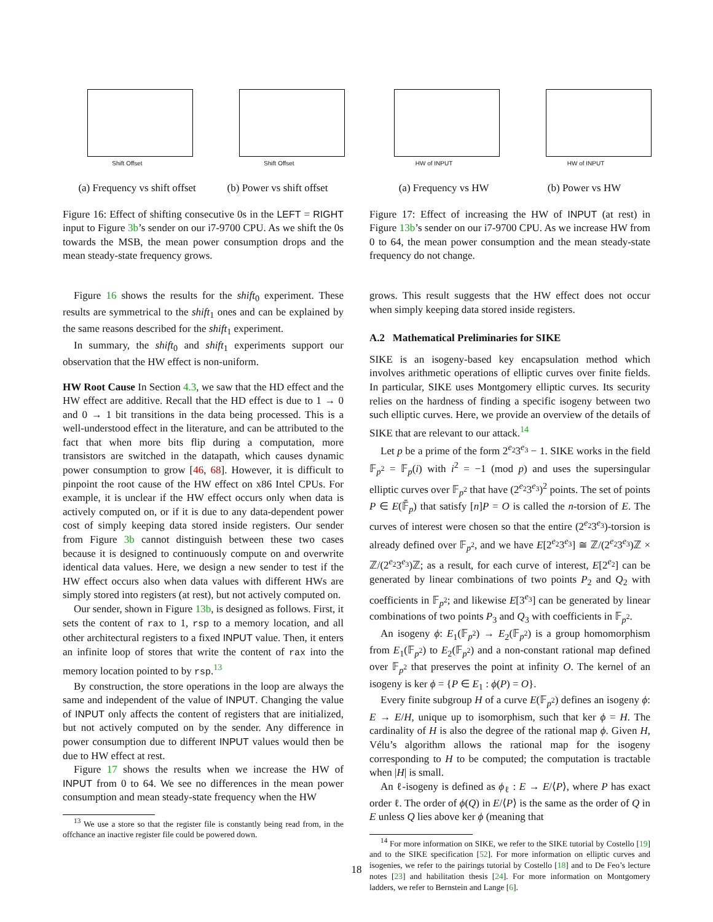Shift Offset Shift Offset
(a) Frequency vs shift offset (b) Power vs shift offset
Figure 16: Effect of shifting consecutive 0s in the LEFT = RIGHT input to Figure 3b’s sender on our i7-9700 CPU. As we shift the 0s towards the MSB, the mean power consumption drops and the mean steady-state frequency grows.
Figure 16 shows the results for the shift<sub>0</sub> experiment. These results are symmetrical to the shift<sub>1</sub> ones and can be explained by the same reasons described for the shift<sub>1</sub> experiment.
In summary, the shift<sub>0</sub> and shift<sub>1</sub> experiments support our observation that the HW effect is non-uniform.
HW Root Cause In Section 4.3, we saw that the HD effect and the HW effect are additive. Recall that the HD effect is due to 1 → 0 and 0 → 1 bit transitions in the data being processed. This is a well-understood effect in the literature, and can be attributed to the fact that when more bits flip during a computation, more transistors are switched in the datapath, which causes dynamic power consumption to grow [46, 68]. However, it is difficult to pinpoint the root cause of the HW effect on x86 Intel CPUs. For example, it is unclear if the HW effect occurs only when data is actively computed on, or if it is due to any data-dependent power cost of simply keeping data stored inside registers. Our sender from Figure 3b cannot distinguish between these two cases because it is designed to continuously compute on and overwrite identical data values. Here, we design a new sender to test if the HW effect occurs also when data values with different HWs are simply stored into registers (at rest), but not actively computed on.
Our sender, shown in Figure 13b, is designed as follows. First, it sets the content of rax to 1, rsp to a memory location, and all other architectural registers to a fixed INPUT value. Then, it enters an infinite loop of stores that write the content of rax into the memory location pointed to by rsp.<sup>13</sup>
By construction, the store operations in the loop are always the same and independent of the value of INPUT. Changing the value of INPUT only affects the content of registers that are initialized, but not actively computed on by the sender. Any difference in power consumption due to different INPUT values would then be due to HW effect at rest.
Figure 17 shows the results when we increase the HW of INPUT from 0 to 64. We see no differences in the mean power consumption and mean steady-state frequency when the HW
<sup>13</sup> We use a store so that the register file is constantly being read from, in the offchance an inactive register file could be powered down.
HW of INPUT HW of INPUT
(a) Frequency vs HW (b) Power vs HW
Figure 17: Effect of increasing the HW of INPUT (at rest) in Figure 13b’s sender on our i7-9700 CPU. As we increase HW from 0 to 64, the mean power consumption and the mean steady-state frequency do not change.
grows. This result suggests that the HW effect does not occur when simply keeping data stored inside registers.
A.2 Mathematical Preliminaries for SIKE
SIKE is an isogeny-based key encapsulation method which involves arithmetic operations of elliptic curves over finite fields. In particular, SIKE uses Montgomery elliptic curves. Its security relies on the hardness of finding a specific isogeny between two such elliptic curves. Here, we provide an overview of the details of SIKE that are relevant to our attack.<sup>14</sup>
Let p be a prime of the form 2<sup>e<sub>2</sub></sup>3<sup>e<sub>3</sub></sup> − 1. SIKE works in the field 𝔽<sub>p<sup>2</sup></sub> = 𝔽<sub>p</sub>(i) with i<sup>2</sup> = −1 (mod p) and uses the supersingular elliptic curves over 𝔽<sub>p<sup>2</sup></sub> that have (2<sup>e<sub>2</sub></sup>3<sup>e<sub>3</sub></sup>)<sup>2</sup> points. The set of points P ∈ E(𝔽̄<sub>p</sub>) that satisfy [n]P = O is called the n-torsion of E. The curves of interest were chosen so that the entire (2<sup>e<sub>2</sub></sup>3<sup>e<sub>3</sub></sup>)-torsion is already defined over 𝔽<sub>p<sup>2</sup></sub>, and we have E[2<sup>e<sub>2</sub></sup>3<sup>e<sub>3</sub></sup>] ≅ ℤ/(2<sup>e<sub>2</sub></sup>3<sup>e<sub>3</sub></sup>)ℤ × ℤ/(2<sup>e<sub>2</sub></sup>3<sup>e<sub>3</sub></sup>)ℤ; as a result, for each curve of interest, E[2<sup>e<sub>2</sub></sup>] can be generated by linear combinations of two points P<sub>2</sub> and Q<sub>2</sub> with coefficients in 𝔽<sub>p<sup>2</sup></sub>; and likewise E[3<sup>e<sub>3</sub></sup>] can be generated by linear combinations of two points P<sub>3</sub> and Q<sub>3</sub> with coefficients in 𝔽<sub>p<sup>2</sup></sub>.
An isogeny ϕ: E<sub>1</sub>(𝔽<sub>p<sup>2</sup></sub>) → E<sub>2</sub>(𝔽<sub>p<sup>2</sup></sub>) is a group homomorphism from E<sub>1</sub>(𝔽<sub>p<sup>2</sup></sub>) to E<sub>2</sub>(𝔽<sub>p<sup>2</sup></sub>) and a non-constant rational map defined over 𝔽<sub>p<sup>2</sup></sub> that preserves the point at infinity O. The kernel of an isogeny is ker ϕ = {P ∈ E<sub>1</sub> : ϕ(P) = O}.
Every finite subgroup H of a curve E(𝔽<sub>p<sup>2</sup></sub>) defines an isogeny ϕ: E → E/H, unique up to isomorphism, such that ker ϕ = H. The cardinality of H is also the degree of the rational map ϕ. Given H, Vélu’s algorithm allows the rational map for the isogeny corresponding to H to be computed; the computation is tractable when |H| is small.
An ℓ-isogeny is defined as ϕ<sub>ℓ</sub> : E → E/⟨P⟩, where P has exact order ℓ. The order of ϕ(Q) in E/⟨P⟩ is the same as the order of Q in E unless Q lies above ker ϕ (meaning that
<sup>14</sup> For more information on SIKE, we refer to the SIKE tutorial by Costello [19] and to the SIKE specification [52]. For more information on elliptic curves and isogenies, we refer to the pairings tutorial by Costello [18] and to De Feo’s lecture notes [23] and habilitation thesis [24]. For more information on Montgomery ladders, we refer to Bernstein and Lange [6].
18